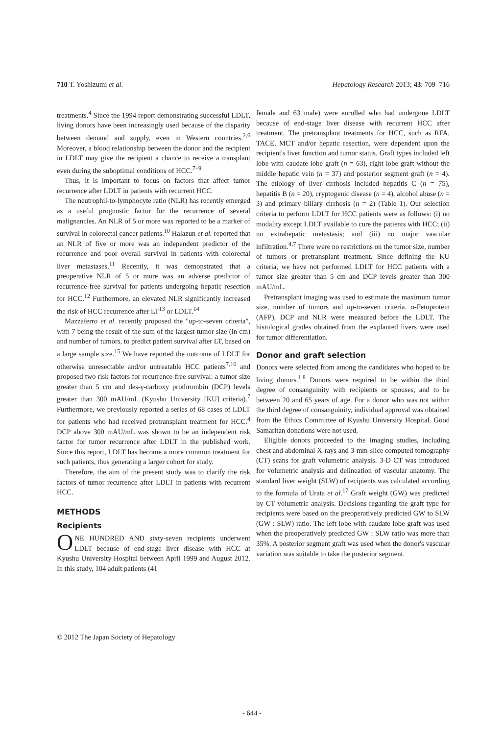710 T. Yoshizumi et al. Hepatology Research 2013; 43: 709–716
treatments.<sup>4</sup> Since the 1994 report demonstrating successful LDLT, living donors have been increasingly used because of the disparity between demand and supply, even in Western countries.<sup>2,6</sup> Moreover, a blood relationship between the donor and the recipient in LDLT may give the recipient a chance to receive a transplant even during the suboptimal conditions of HCC.<sup>7–9</sup>
Thus, it is important to focus on factors that affect tumor recurrence after LDLT in patients with recurrent HCC.
The neutrophil-to-lymphocyte ratio (NLR) has recently emerged as a useful prognostic factor for the recurrence of several malignancies. An NLR of 5 or more was reported to be a marker of survival in colorectal cancer patients.<sup>10</sup> Halazun et al. reported that an NLR of five or more was an independent predictor of the recurrence and poor overall survival in patients with colorectal liver metastases.<sup>11</sup> Recently, it was demonstrated that a preoperative NLR of 5 or more was an adverse predictor of recurrence-free survival for patients undergoing hepatic resection for HCC.<sup>12</sup> Furthermore, an elevated NLR significantly increased the risk of HCC recurrence after LT<sup>13</sup> or LDLT.<sup>14</sup>
Mazzaferro et al. recently proposed the "up-to-seven criteria", with 7 being the result of the sum of the largest tumor size (in cm) and number of tumors, to predict patient survival after LT, based on a large sample size.<sup>15</sup> We have reported the outcome of LDLT for otherwise unresectable and/or untreatable HCC patients<sup>7,16</sup> and proposed two risk factors for recurrence-free survival: a tumor size greater than 5 cm and des-γ-carboxy prothrombin (DCP) levels greater than 300 mAU/mL (Kyushu University [KU] criteria).<sup>7</sup> Furthermore, we previously reported a series of 68 cases of LDLT for patients who had received pretransplant treatment for HCC.<sup>4</sup> DCP above 300 mAU/mL was shown to be an independent risk factor for tumor recurrence after LDLT in the published work. Since this report, LDLT has become a more common treatment for such patients, thus generating a larger cohort for study.
Therefore, the aim of the present study was to clarify the risk factors of tumor recurrence after LDLT in patients with recurrent HCC.
METHODS
Recipients
ONE HUNDRED AND sixty-seven recipients underwent LDLT because of end-stage liver disease with HCC at Kyushu University Hospital between April 1999 and August 2012. In this study, 104 adult patients (41
female and 63 male) were enrolled who had undergone LDLT because of end-stage liver disease with recurrent HCC after treatment. The pretransplant treatments for HCC, such as RFA, TACE, MCT and/or hepatic resection, were dependent upon the recipient's liver function and tumor status. Graft types included left lobe with caudate lobe graft (n = 63), right lobe graft without the middle hepatic vein (n = 37) and posterior segment graft (n = 4). The etiology of liver cirrhosis included hepatitis C (n = 75), hepatitis B (n = 20), cryptogenic disease (n = 4), alcohol abuse (n = 3) and primary biliary cirrhosis (n = 2) (Table 1). Our selection criteria to perform LDLT for HCC patients were as follows: (i) no modality except LDLT available to cure the patients with HCC; (ii) no extrahepatic metastasis; and (iii) no major vascular infiltration.<sup>4,7</sup> There were no restrictions on the tumor size, number of tumors or pretransplant treatment. Since defining the KU criteria, we have not performed LDLT for HCC patients with a tumor size greater than 5 cm and DCP levels greater than 300 mAU/mL.
Pretransplant imaging was used to estimate the maximum tumor size, number of tumors and up-to-seven criteria. α-Fetoprotein (AFP), DCP and NLR were measured before the LDLT. The histological grades obtained from the explanted livers were used for tumor differentiation.
Donor and graft selection
Donors were selected from among the candidates who hoped to be living donors.<sup>1,8</sup> Donors were required to be within the third degree of consanguinity with recipients or spouses, and to be between 20 and 65 years of age. For a donor who was not within the third degree of consanguinity, individual approval was obtained from the Ethics Committee of Kyushu University Hospital. Good Samaritan donations were not used.
Eligible donors proceeded to the imaging studies, including chest and abdominal X-rays and 3-mm-slice computed tomography (CT) scans for graft volumetric analysis. 3-D CT was introduced for volumetric analysis and delineation of vascular anatomy. The standard liver weight (SLW) of recipients was calculated according to the formula of Urata et al.<sup>17</sup> Graft weight (GW) was predicted by CT volumetric analysis. Decisions regarding the graft type for recipients were based on the preoperatively predicted GW to SLW (GW : SLW) ratio. The left lobe with caudate lobe graft was used when the preoperatively predicted GW : SLW ratio was more than 35%. A posterior segment graft was used when the donor's vascular variation was suitable to take the posterior segment.
© 2012 The Japan Society of Hepatology
- 644 -